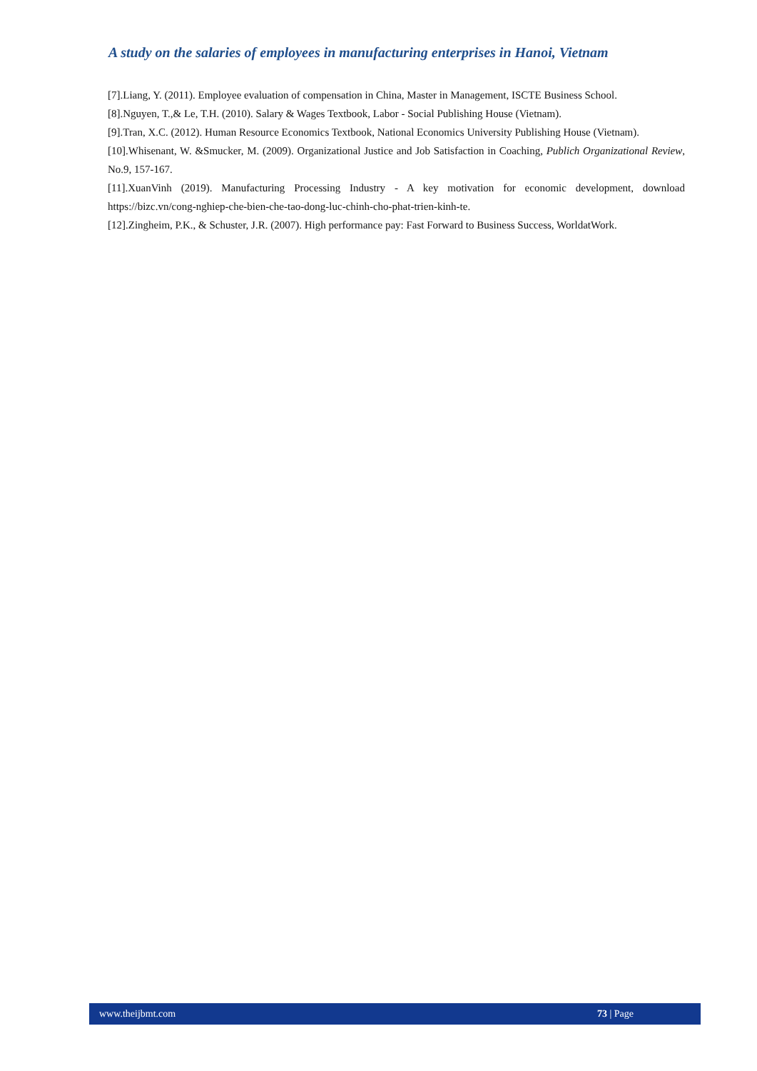A study on the salaries of employees in manufacturing enterprises in Hanoi, Vietnam
[7].Liang, Y. (2011). Employee evaluation of compensation in China, Master in Management, ISCTE Business School.
[8].Nguyen, T.,& Le, T.H. (2010). Salary & Wages Textbook, Labor - Social Publishing House (Vietnam).
[9].Tran, X.C. (2012). Human Resource Economics Textbook, National Economics University Publishing House (Vietnam).
[10].Whisenant, W. &Smucker, M. (2009). Organizational Justice and Job Satisfaction in Coaching, Publich Organizational Review, No.9, 157-167.
[11].XuanVinh (2019). Manufacturing Processing Industry - A key motivation for economic development, download https://bizc.vn/cong-nghiep-che-bien-che-tao-dong-luc-chinh-cho-phat-trien-kinh-te.
[12].Zingheim, P.K., & Schuster, J.R. (2007). High performance pay: Fast Forward to Business Success, WorldatWork.
www.theijbmt.com 73 | Page